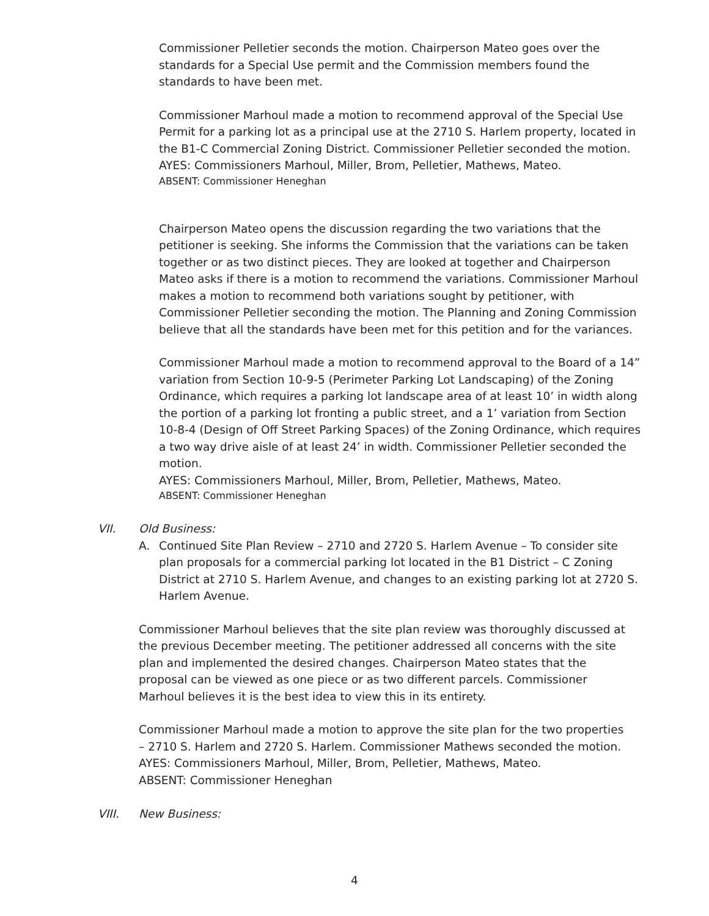Commissioner Pelletier seconds the motion. Chairperson Mateo goes over the standards for a Special Use permit and the Commission members found the standards to have been met.
Commissioner Marhoul made a motion to recommend approval of the Special Use Permit for a parking lot as a principal use at the 2710 S. Harlem property, located in the B1-C Commercial Zoning District. Commissioner Pelletier seconded the motion.
AYES: Commissioners Marhoul, Miller, Brom, Pelletier, Mathews, Mateo.
ABSENT: Commissioner Heneghan
Chairperson Mateo opens the discussion regarding the two variations that the petitioner is seeking. She informs the Commission that the variations can be taken together or as two distinct pieces. They are looked at together and Chairperson Mateo asks if there is a motion to recommend the variations. Commissioner Marhoul makes a motion to recommend both variations sought by petitioner, with Commissioner Pelletier seconding the motion. The Planning and Zoning Commission believe that all the standards have been met for this petition and for the variances.
Commissioner Marhoul made a motion to recommend approval to the Board of a 14” variation from Section 10-9-5 (Perimeter Parking Lot Landscaping) of the Zoning Ordinance, which requires a parking lot landscape area of at least 10’ in width along the portion of a parking lot fronting a public street, and a 1’ variation from Section 10-8-4 (Design of Off Street Parking Spaces) of the Zoning Ordinance, which requires a two way drive aisle of at least 24’ in width. Commissioner Pelletier seconded the motion.
AYES: Commissioners Marhoul, Miller, Brom, Pelletier, Mathews, Mateo.
ABSENT: Commissioner Heneghan
VII. Old Business:
A. Continued Site Plan Review – 2710 and 2720 S. Harlem Avenue – To consider site plan proposals for a commercial parking lot located in the B1 District – C Zoning District at 2710 S. Harlem Avenue, and changes to an existing parking lot at 2720 S. Harlem Avenue.
Commissioner Marhoul believes that the site plan review was thoroughly discussed at the previous December meeting. The petitioner addressed all concerns with the site plan and implemented the desired changes. Chairperson Mateo states that the proposal can be viewed as one piece or as two different parcels. Commissioner Marhoul believes it is the best idea to view this in its entirety.
Commissioner Marhoul made a motion to approve the site plan for the two properties – 2710 S. Harlem and 2720 S. Harlem. Commissioner Mathews seconded the motion.
AYES: Commissioners Marhoul, Miller, Brom, Pelletier, Mathews, Mateo.
ABSENT: Commissioner Heneghan
VIII. New Business:
4